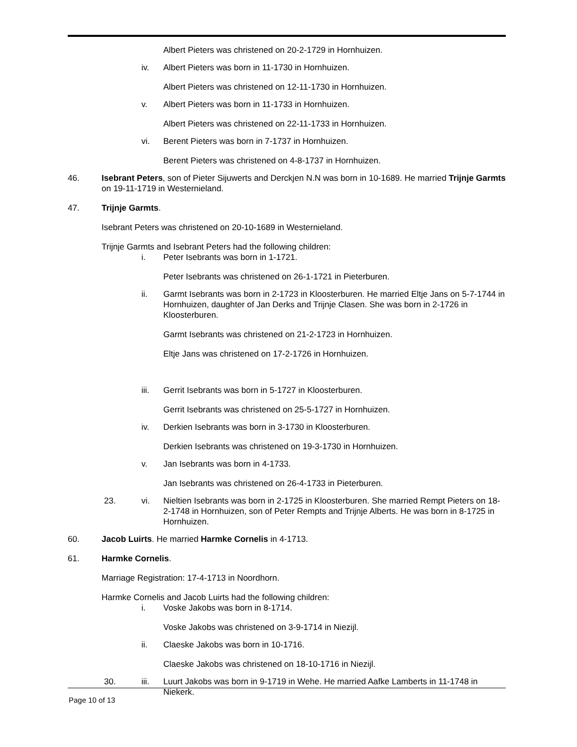Albert Pieters was christened on 20-2-1729 in Hornhuizen.
iv. Albert Pieters was born in 11-1730 in Hornhuizen.
Albert Pieters was christened on 12-11-1730 in Hornhuizen.
v. Albert Pieters was born in 11-1733 in Hornhuizen.
Albert Pieters was christened on 22-11-1733 in Hornhuizen.
vi. Berent Pieters was born in 7-1737 in Hornhuizen.
Berent Pieters was christened on 4-8-1737 in Hornhuizen.
46. Isebrant Peters, son of Pieter Sijuwerts and Derckjen N.N was born in 10-1689. He married Trijnje Garmts on 19-11-1719 in Westernieland.
47. Trijnje Garmts.
Isebrant Peters was christened on 20-10-1689 in Westernieland.
Trijnje Garmts and Isebrant Peters had the following children:
i. Peter Isebrants was born in 1-1721.
Peter Isebrants was christened on 26-1-1721 in Pieterburen.
ii. Garmt Isebrants was born in 2-1723 in Kloosterburen. He married Eltje Jans on 5-7-1744 in Hornhuizen, daughter of Jan Derks and Trijnje Clasen. She was born in 2-1726 in Kloosterburen.
Garmt Isebrants was christened on 21-2-1723 in Hornhuizen.
Eltje Jans was christened on 17-2-1726 in Hornhuizen.
iii. Gerrit Isebrants was born in 5-1727 in Kloosterburen.
Gerrit Isebrants was christened on 25-5-1727 in Hornhuizen.
iv. Derkien Isebrants was born in 3-1730 in Kloosterburen.
Derkien Isebrants was christened on 19-3-1730 in Hornhuizen.
v. Jan Isebrants was born in 4-1733.
Jan Isebrants was christened on 26-4-1733 in Pieterburen.
23. vi. Nieltien Isebrants was born in 2-1725 in Kloosterburen. She married Rempt Pieters on 18-2-1748 in Hornhuizen, son of Peter Rempts and Trijnje Alberts. He was born in 8-1725 in Hornhuizen.
60. Jacob Luirts. He married Harmke Cornelis in 4-1713.
61. Harmke Cornelis.
Marriage Registration: 17-4-1713 in Noordhorn.
Harmke Cornelis and Jacob Luirts had the following children:
i. Voske Jakobs was born in 8-1714.
Voske Jakobs was christened on 3-9-1714 in Niezijl.
ii. Claeske Jakobs was born in 10-1716.
Claeske Jakobs was christened on 18-10-1716 in Niezijl.
30. iii. Luurt Jakobs was born in 9-1719 in Wehe. He married Aafke Lamberts in 11-1748 in Niekerk.
Page 10 of 13